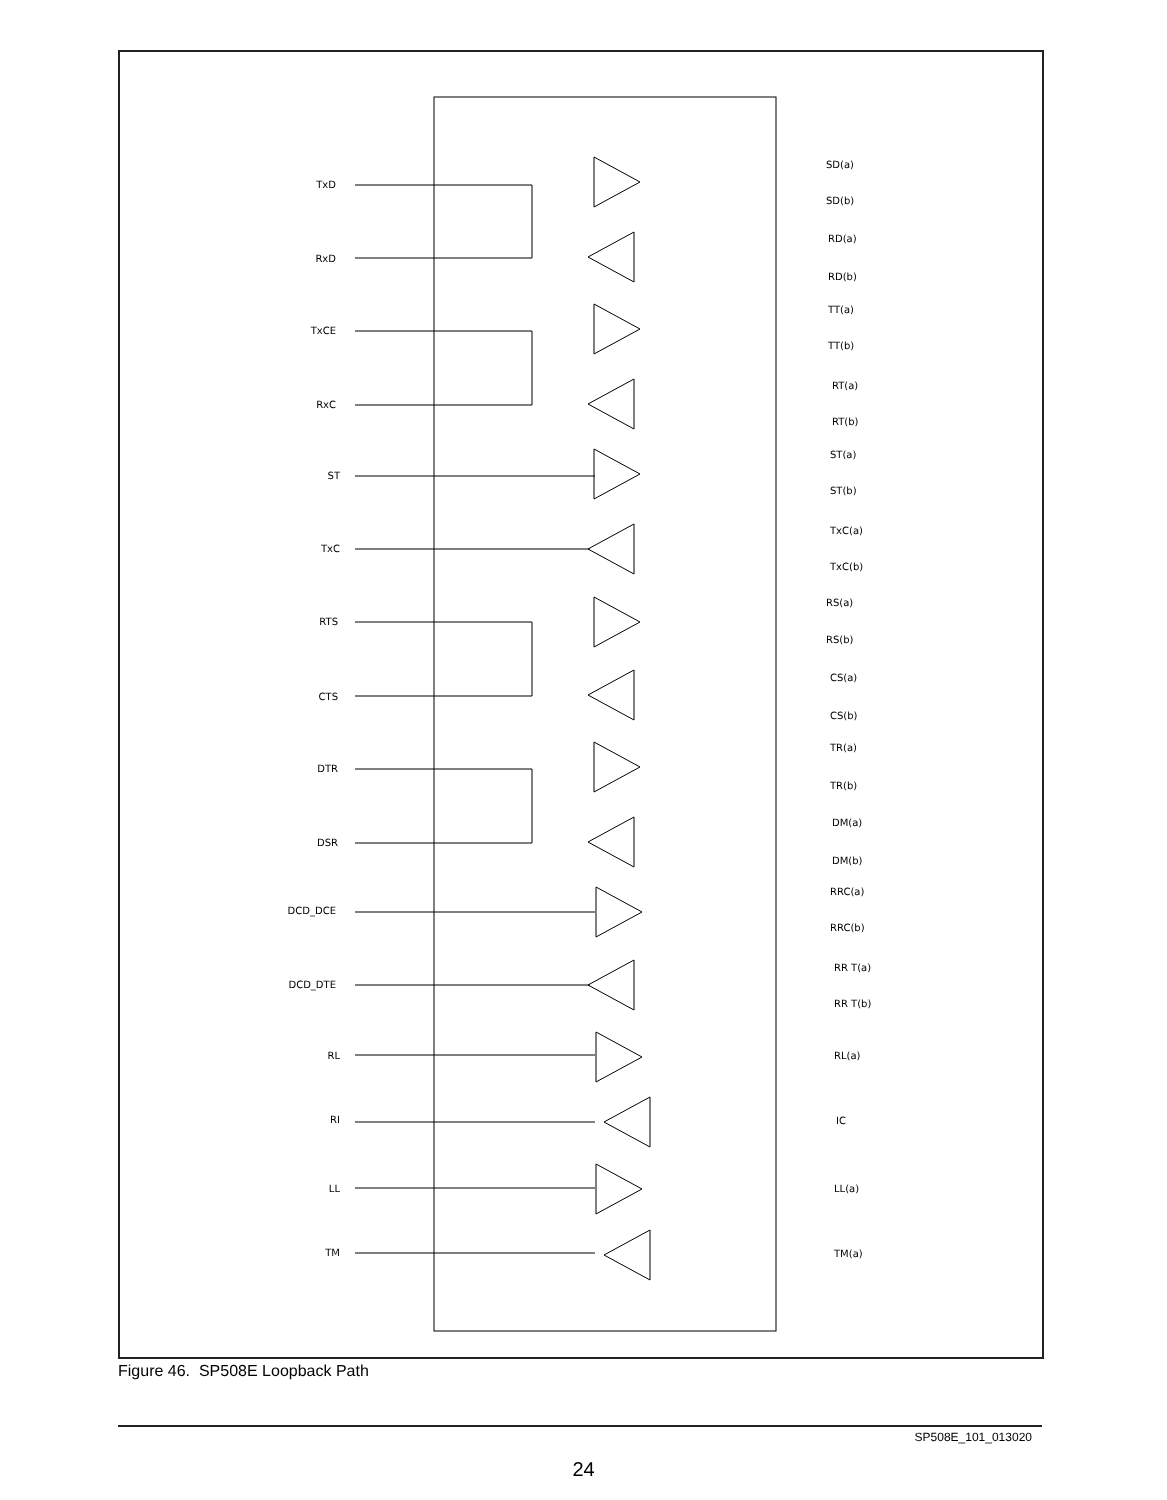TxD
RxD
TxCE
RxC
ST
TxC
RTS
CTS
DTR
DSR
DCD_DCE
DCD_DTE
RL
RI
LL
TM
SD(a)
SD(b)
RD(a)
RD(b)
TT(a)
TT(b)
RT(a)
RT(b)
ST(a)
ST(b)
TxC(a)
TxC(b)
RS(a)
RS(b)
CS(a)
CS(b)
TR(a)
TR(b)
DM(a)
DM(b)
RRC(a)
RRC(b)
RR T(a)
RR T(b)
RL(a)
IC
LL(a)
TM(a)
Figure 46. SP508E Loopback Path
SP508E_101_013020
24